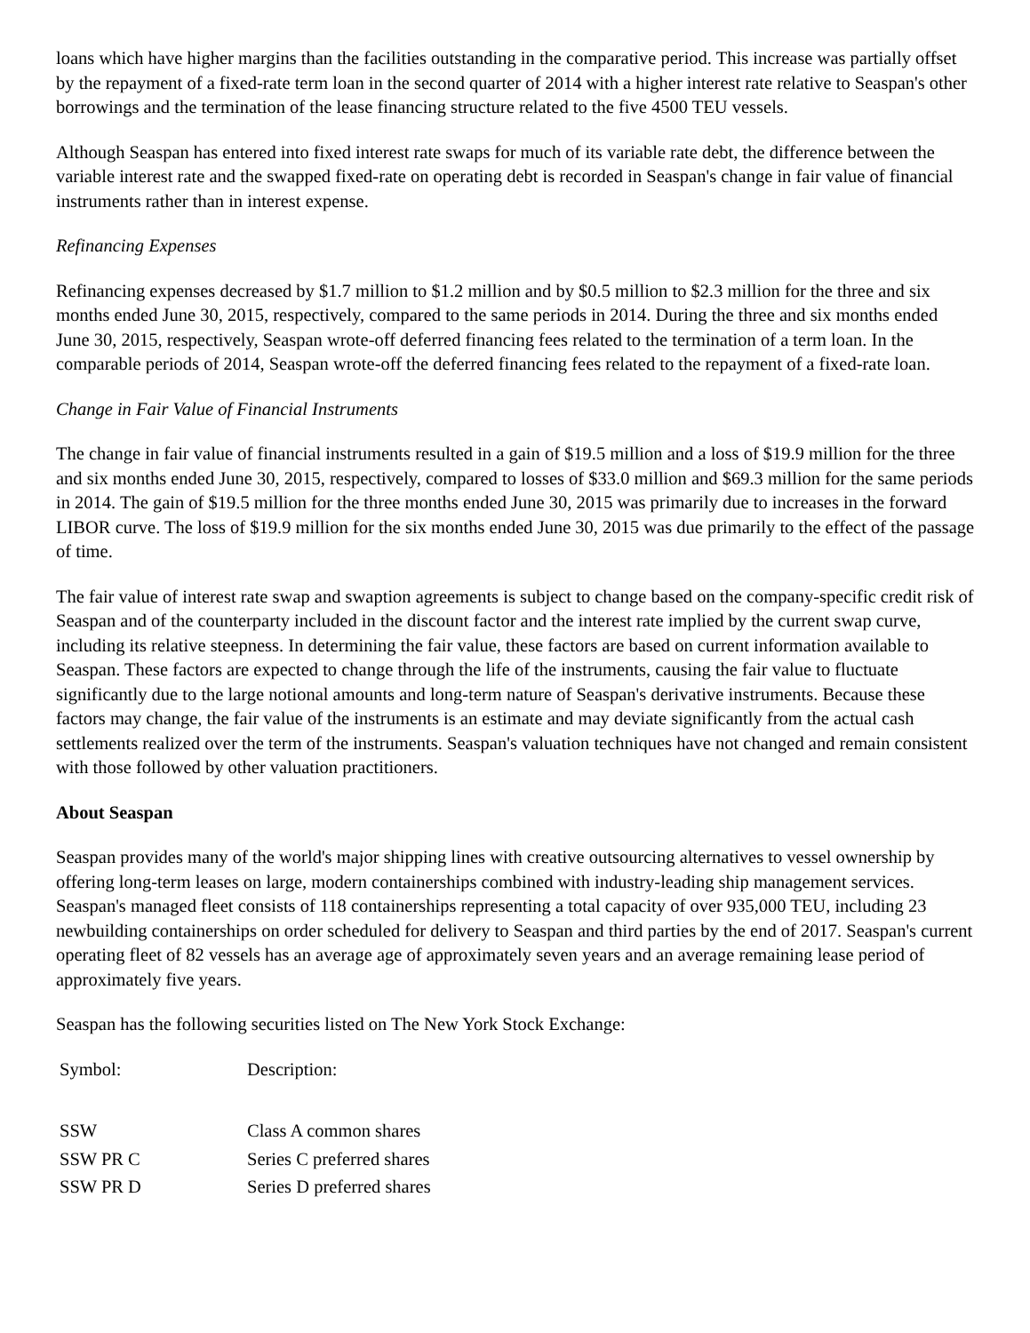loans which have higher margins than the facilities outstanding in the comparative period. This increase was partially offset by the repayment of a fixed-rate term loan in the second quarter of 2014 with a higher interest rate relative to Seaspan's other borrowings and the termination of the lease financing structure related to the five 4500 TEU vessels.
Although Seaspan has entered into fixed interest rate swaps for much of its variable rate debt, the difference between the variable interest rate and the swapped fixed-rate on operating debt is recorded in Seaspan's change in fair value of financial instruments rather than in interest expense.
Refinancing Expenses
Refinancing expenses decreased by $1.7 million to $1.2 million and by $0.5 million to $2.3 million for the three and six months ended June 30, 2015, respectively, compared to the same periods in 2014. During the three and six months ended June 30, 2015, respectively, Seaspan wrote-off deferred financing fees related to the termination of a term loan. In the comparable periods of 2014, Seaspan wrote-off the deferred financing fees related to the repayment of a fixed-rate loan.
Change in Fair Value of Financial Instruments
The change in fair value of financial instruments resulted in a gain of $19.5 million and a loss of $19.9 million for the three and six months ended June 30, 2015, respectively, compared to losses of $33.0 million and $69.3 million for the same periods in 2014. The gain of $19.5 million for the three months ended June 30, 2015 was primarily due to increases in the forward LIBOR curve. The loss of $19.9 million for the six months ended June 30, 2015 was due primarily to the effect of the passage of time.
The fair value of interest rate swap and swaption agreements is subject to change based on the company-specific credit risk of Seaspan and of the counterparty included in the discount factor and the interest rate implied by the current swap curve, including its relative steepness. In determining the fair value, these factors are based on current information available to Seaspan. These factors are expected to change through the life of the instruments, causing the fair value to fluctuate significantly due to the large notional amounts and long-term nature of Seaspan's derivative instruments. Because these factors may change, the fair value of the instruments is an estimate and may deviate significantly from the actual cash settlements realized over the term of the instruments. Seaspan's valuation techniques have not changed and remain consistent with those followed by other valuation practitioners.
About Seaspan
Seaspan provides many of the world's major shipping lines with creative outsourcing alternatives to vessel ownership by offering long-term leases on large, modern containerships combined with industry-leading ship management services. Seaspan's managed fleet consists of 118 containerships representing a total capacity of over 935,000 TEU, including 23 newbuilding containerships on order scheduled for delivery to Seaspan and third parties by the end of 2017. Seaspan's current operating fleet of 82 vessels has an average age of approximately seven years and an average remaining lease period of approximately five years.
Seaspan has the following securities listed on The New York Stock Exchange:
| Symbol: | Description: |
| SSW | Class A common shares |
| SSW PR C | Series C preferred shares |
| SSW PR D | Series D preferred shares |